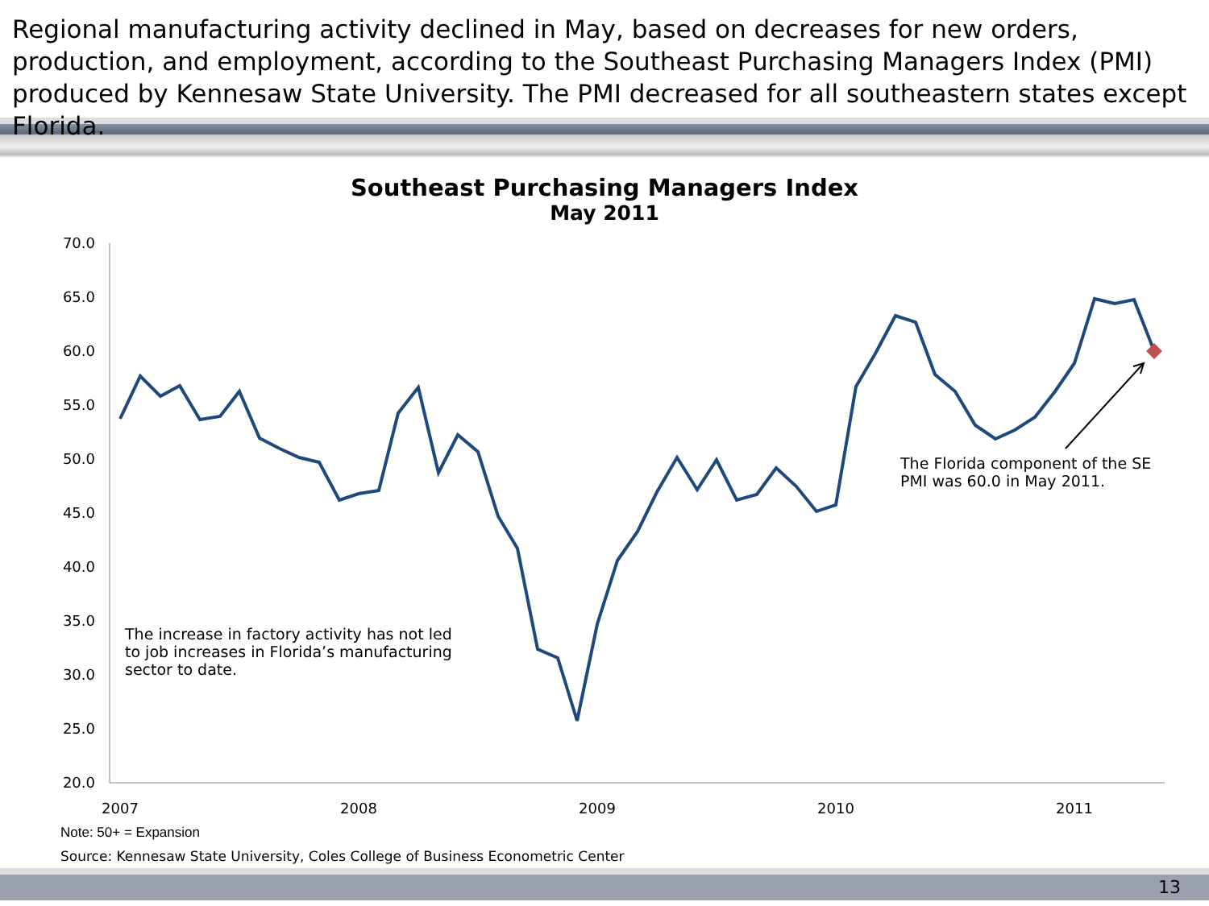Regional manufacturing activity declined in May, based on decreases for new orders, production, and employment, according to the Southeast Purchasing Managers Index (PMI) produced by Kennesaw State University. The PMI decreased for all southeastern states except Florida.
Southeast Purchasing Managers Index
May 2011
70.0
65.0
60.0
55.0
50.0
45.0
40.0
35.0
30.0
25.0
20.0
2007
2008
2009
2010
2011
The increase in factory activity has not led to job increases in Florida’s manufacturing sector to date.
The Florida component of the SE PMI was 60.0 in May 2011.
Note: 50+ = Expansion
Source: Kennesaw State University, Coles College of Business Econometric Center
13